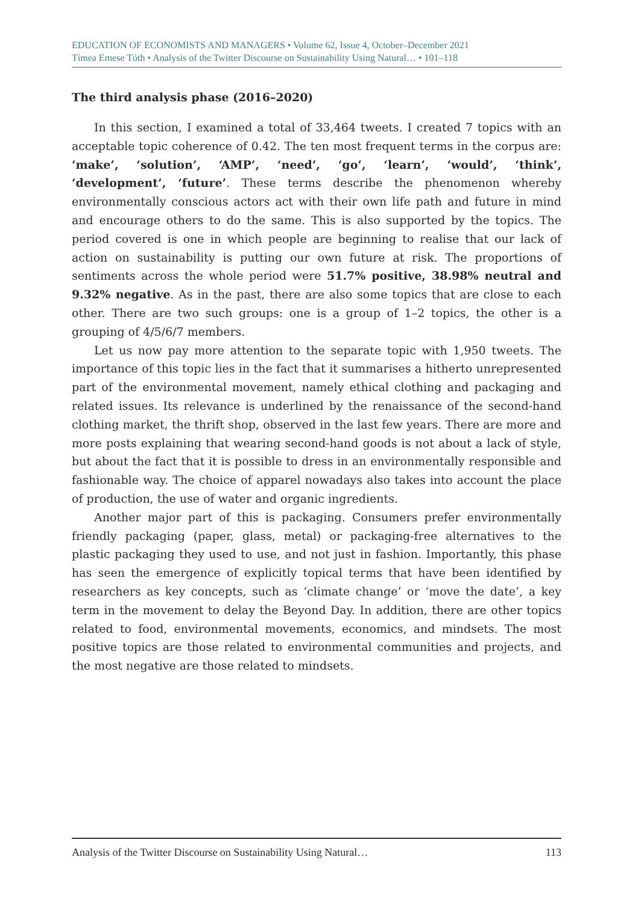EDUCATION OF ECONOMISTS AND MANAGERS • Volume 62, Issue 4, October–December 2021
Tímea Emese Tóth • Analysis of the Twitter Discourse on Sustainability Using Natural… • 101–118
The third analysis phase (2016–2020)
In this section, I examined a total of 33,464 tweets. I created 7 topics with an acceptable topic coherence of 0.42. The ten most frequent terms in the corpus are: ‘make’, ‘solution’, ‘AMP’, ‘need’, ‘go’, ‘learn’, ‘would’, ‘think’, ‘development’, ‘future’. These terms describe the phenomenon whereby environmentally conscious actors act with their own life path and future in mind and encourage others to do the same. This is also supported by the topics. The period covered is one in which people are beginning to realise that our lack of action on sustainability is putting our own future at risk. The proportions of sentiments across the whole period were 51.7% positive, 38.98% neutral and 9.32% negative. As in the past, there are also some topics that are close to each other. There are two such groups: one is a group of 1–2 topics, the other is a grouping of 4/5/6/7 members.
Let us now pay more attention to the separate topic with 1,950 tweets. The importance of this topic lies in the fact that it summarises a hitherto unrepresented part of the environmental movement, namely ethical clothing and packaging and related issues. Its relevance is underlined by the renaissance of the second-hand clothing market, the thrift shop, observed in the last few years. There are more and more posts explaining that wearing second-hand goods is not about a lack of style, but about the fact that it is possible to dress in an environmentally responsible and fashionable way. The choice of apparel nowadays also takes into account the place of production, the use of water and organic ingredients.
Another major part of this is packaging. Consumers prefer environmentally friendly packaging (paper, glass, metal) or packaging-free alternatives to the plastic packaging they used to use, and not just in fashion. Importantly, this phase has seen the emergence of explicitly topical terms that have been identified by researchers as key concepts, such as ‘climate change’ or ‘move the date’, a key term in the movement to delay the Beyond Day. In addition, there are other topics related to food, environmental movements, economics, and mindsets. The most positive topics are those related to environmental communities and projects, and the most negative are those related to mindsets.
Analysis of the Twitter Discourse on Sustainability Using Natural… 113